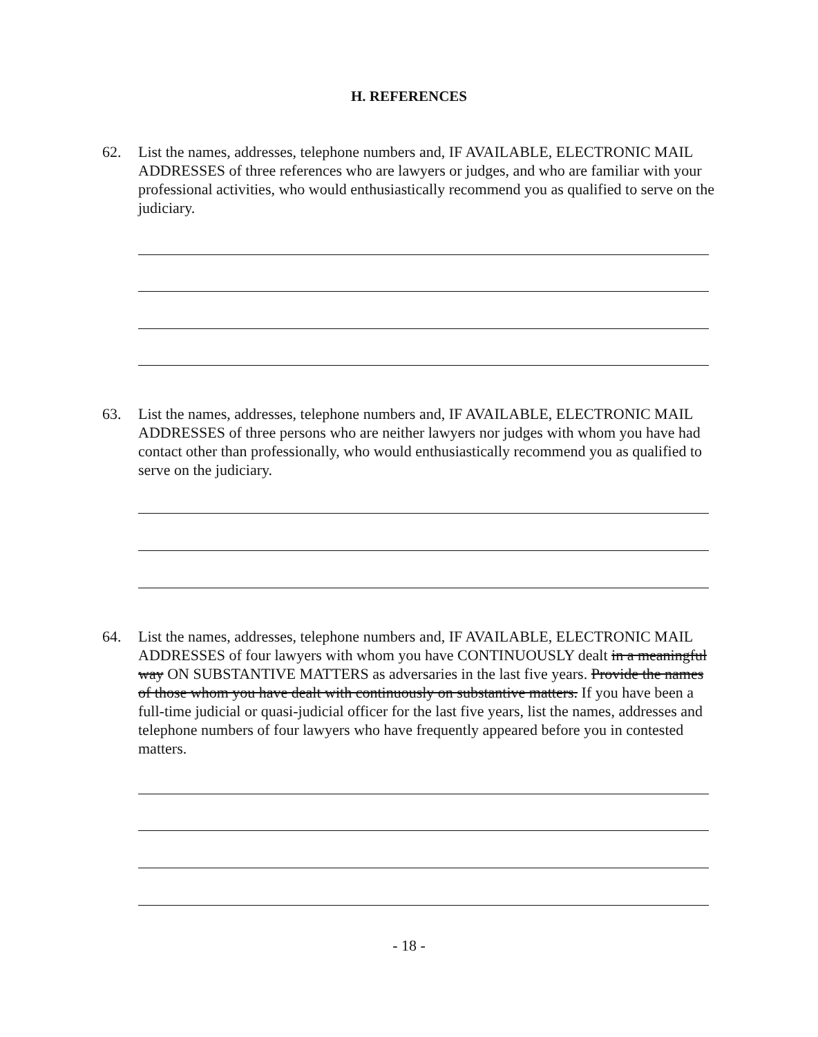H. REFERENCES
62. List the names, addresses, telephone numbers and, IF AVAILABLE, ELECTRONIC MAIL ADDRESSES of three references who are lawyers or judges, and who are familiar with your professional activities, who would enthusiastically recommend you as qualified to serve on the judiciary.
63. List the names, addresses, telephone numbers and, IF AVAILABLE, ELECTRONIC MAIL ADDRESSES of three persons who are neither lawyers nor judges with whom you have had contact other than professionally, who would enthusiastically recommend you as qualified to serve on the judiciary.
64. List the names, addresses, telephone numbers and, IF AVAILABLE, ELECTRONIC MAIL ADDRESSES of four lawyers with whom you have CONTINUOUSLY dealt in a meaningful way ON SUBSTANTIVE MATTERS as adversaries in the last five years. Provide the names of those whom you have dealt with continuously on substantive matters. If you have been a full-time judicial or quasi-judicial officer for the last five years, list the names, addresses and telephone numbers of four lawyers who have frequently appeared before you in contested matters.
- 18 -